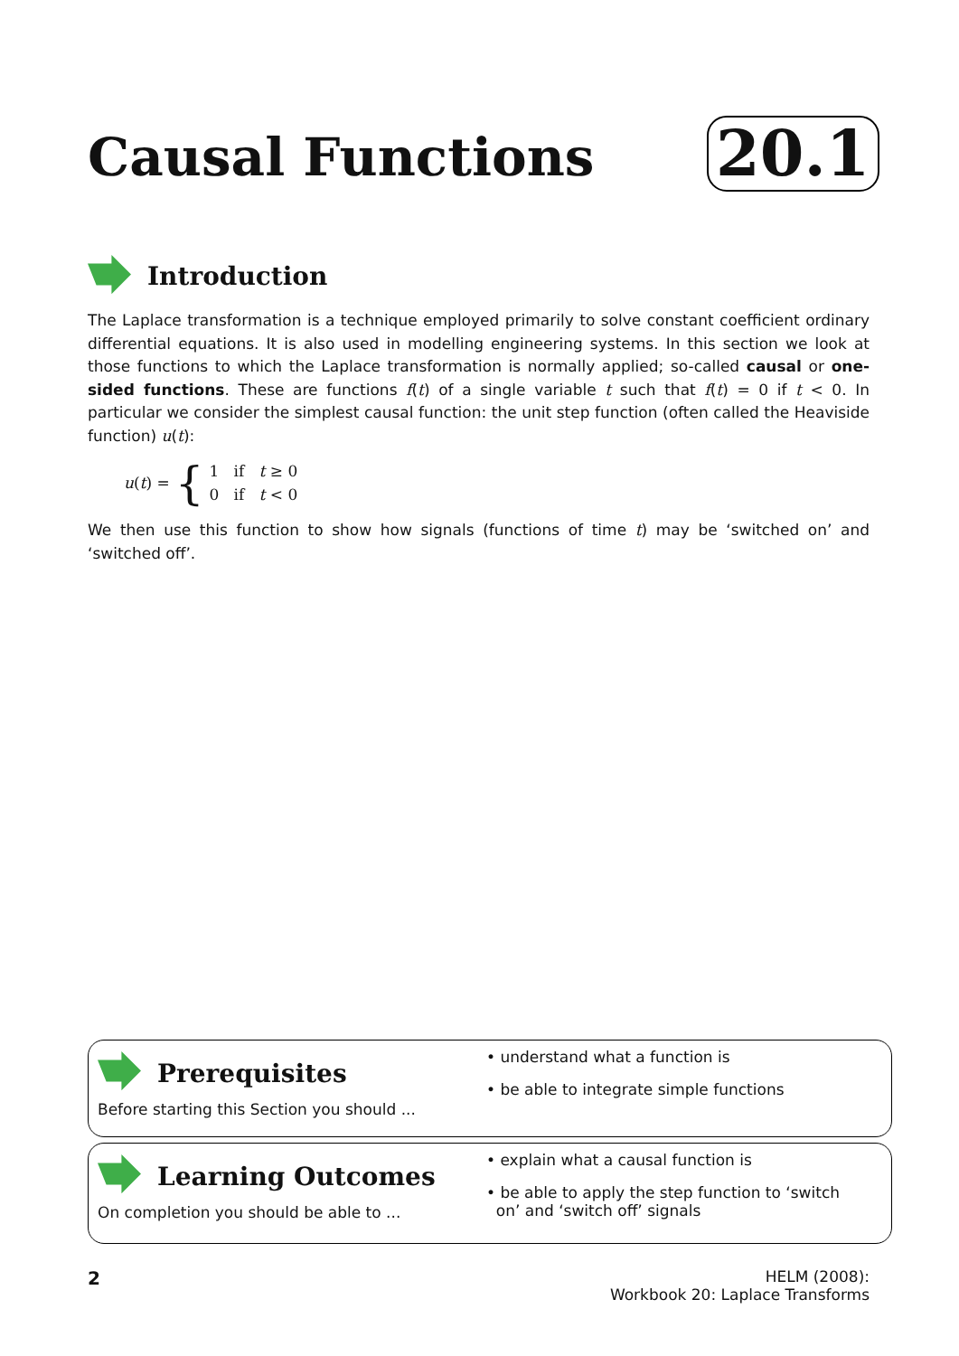Causal Functions 20.1
Introduction
The Laplace transformation is a technique employed primarily to solve constant coefficient ordinary differential equations. It is also used in modelling engineering systems. In this section we look at those functions to which the Laplace transformation is normally applied; so-called causal or one-sided functions. These are functions f(t) of a single variable t such that f(t) = 0 if t < 0. In particular we consider the simplest causal function: the unit step function (often called the Heaviside function) u(t):
u(t) = { 1 if t ≥ 0
0 if t < 0
We then use this function to show how signals (functions of time t) may be ‘switched on’ and ‘switched off’.
Prerequisites
Before starting this Section you should ...
• understand what a function is
• be able to integrate simple functions
Learning Outcomes
On completion you should be able to ...
• explain what a causal function is
• be able to apply the step function to ‘switch
on’ and ‘switch off’ signals
2 HELM (2008):
Workbook 20: Laplace Transforms